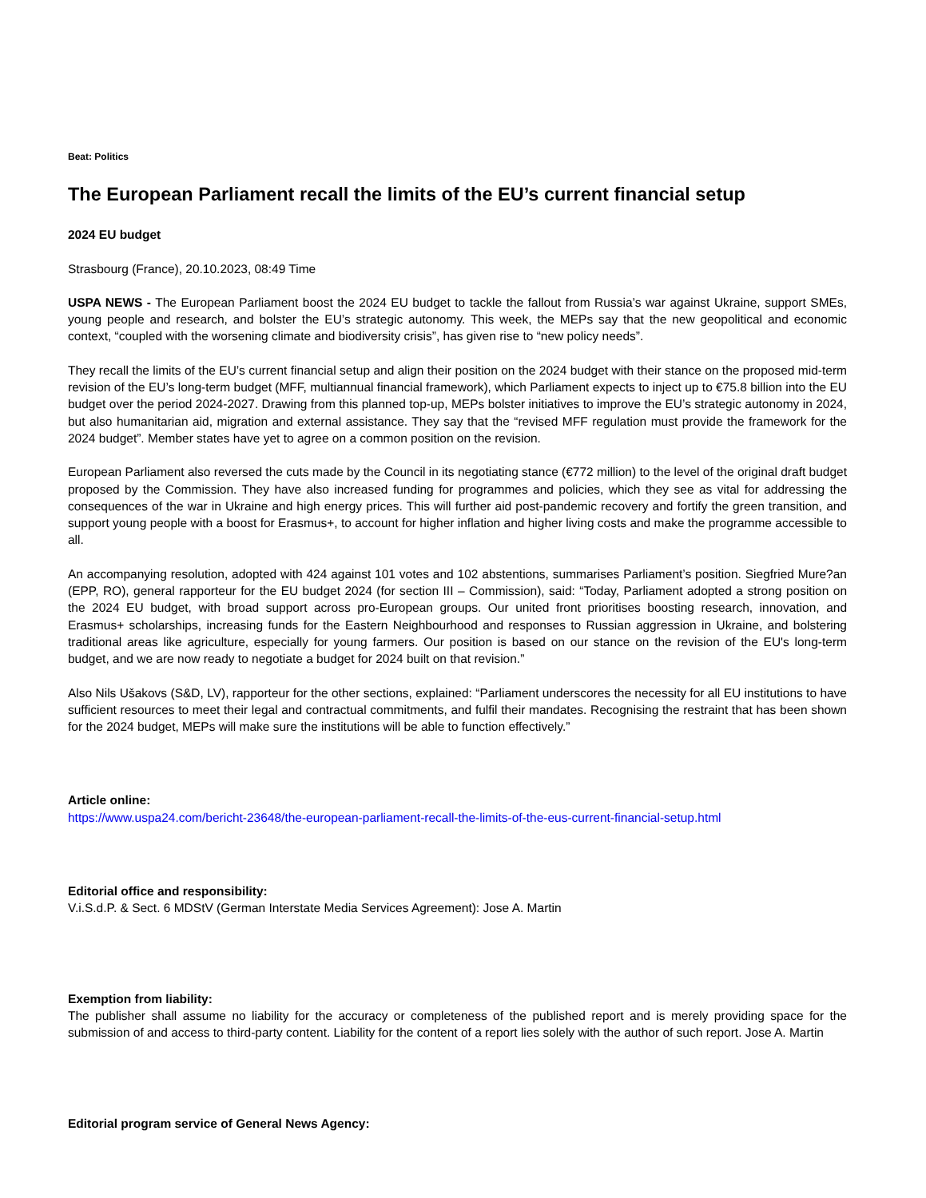Beat: Politics
The European Parliament recall the limits of the EU’s current financial setup
2024 EU budget
Strasbourg (France), 20.10.2023, 08:49 Time
USPA NEWS - The European Parliament boost the 2024 EU budget to tackle the fallout from Russia’s war against Ukraine, support SMEs, young people and research, and bolster the EU’s strategic autonomy. This week, the MEPs say that the new geopolitical and economic context, “coupled with the worsening climate and biodiversity crisis”, has given rise to “new policy needs”.
They recall the limits of the EU’s current financial setup and align their position on the 2024 budget with their stance on the proposed mid-term revision of the EU’s long-term budget (MFF, multiannual financial framework), which Parliament expects to inject up to €75.8 billion into the EU budget over the period 2024-2027. Drawing from this planned top-up, MEPs bolster initiatives to improve the EU’s strategic autonomy in 2024, but also humanitarian aid, migration and external assistance. They say that the “revised MFF regulation must provide the framework for the 2024 budget”. Member states have yet to agree on a common position on the revision.
European Parliament also reversed the cuts made by the Council in its negotiating stance (€772 million) to the level of the original draft budget proposed by the Commission. They have also increased funding for programmes and policies, which they see as vital for addressing the consequences of the war in Ukraine and high energy prices. This will further aid post-pandemic recovery and fortify the green transition, and support young people with a boost for Erasmus+, to account for higher inflation and higher living costs and make the programme accessible to all.
An accompanying resolution, adopted with 424 against 101 votes and 102 abstentions, summarises Parliament’s position. Siegfried Mure?an (EPP, RO), general rapporteur for the EU budget 2024 (for section III – Commission), said: “Today, Parliament adopted a strong position on the 2024 EU budget, with broad support across pro-European groups. Our united front prioritises boosting research, innovation, and Erasmus+ scholarships, increasing funds for the Eastern Neighbourhood and responses to Russian aggression in Ukraine, and bolstering traditional areas like agriculture, especially for young farmers. Our position is based on our stance on the revision of the EU's long-term budget, and we are now ready to negotiate a budget for 2024 built on that revision.”
Also Nils Ušakovs (S&D, LV), rapporteur for the other sections, explained: “Parliament underscores the necessity for all EU institutions to have sufficient resources to meet their legal and contractual commitments, and fulfil their mandates. Recognising the restraint that has been shown for the 2024 budget, MEPs will make sure the institutions will be able to function effectively.”
Article online:
https://www.uspa24.com/bericht-23648/the-european-parliament-recall-the-limits-of-the-eus-current-financial-setup.html
Editorial office and responsibility:
V.i.S.d.P. & Sect. 6 MDStV (German Interstate Media Services Agreement): Jose A. Martin
Exemption from liability:
The publisher shall assume no liability for the accuracy or completeness of the published report and is merely providing space for the submission of and access to third-party content. Liability for the content of a report lies solely with the author of such report. Jose A. Martin
Editorial program service of General News Agency: